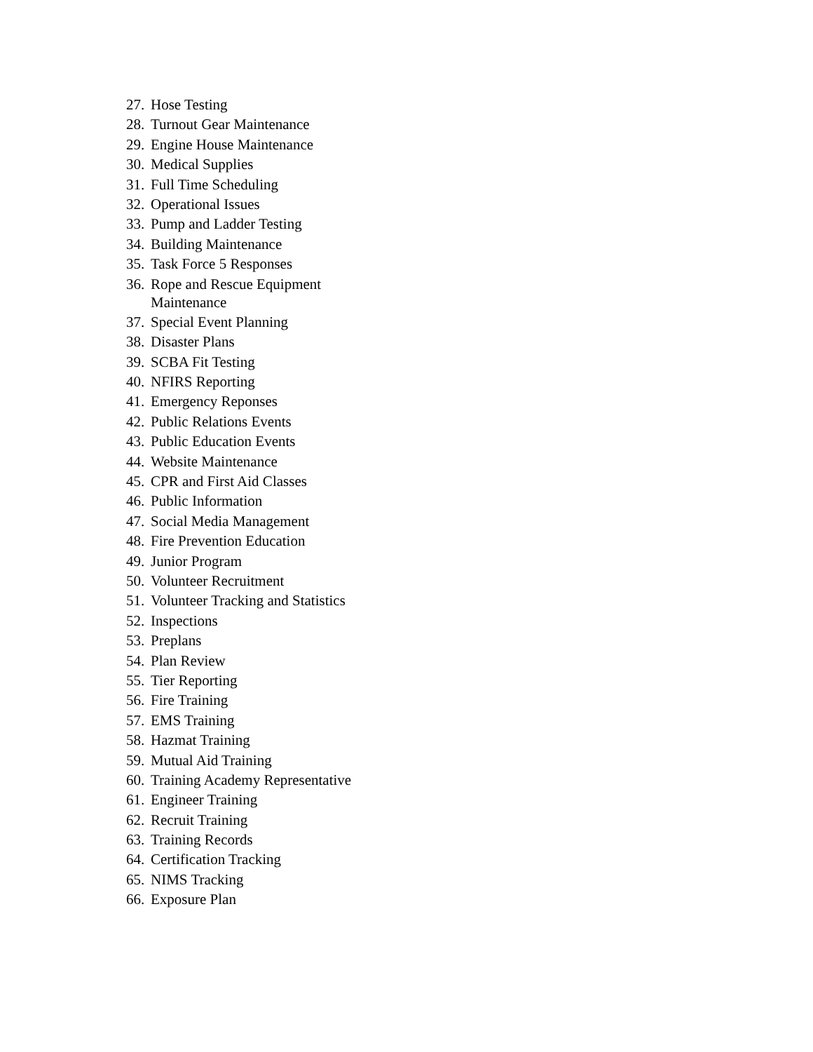27. Hose Testing
28. Turnout Gear Maintenance
29. Engine House Maintenance
30. Medical Supplies
31. Full Time Scheduling
32. Operational Issues
33. Pump and Ladder Testing
34. Building Maintenance
35. Task Force 5 Responses
36. Rope and Rescue Equipment
Maintenance
37. Special Event Planning
38. Disaster Plans
39. SCBA Fit Testing
40. NFIRS Reporting
41. Emergency Reponses
42. Public Relations Events
43. Public Education Events
44. Website Maintenance
45. CPR and First Aid Classes
46. Public Information
47. Social Media Management
48. Fire Prevention Education
49. Junior Program
50. Volunteer Recruitment
51. Volunteer Tracking and Statistics
52. Inspections
53. Preplans
54. Plan Review
55. Tier Reporting
56. Fire Training
57. EMS Training
58. Hazmat Training
59. Mutual Aid Training
60. Training Academy Representative
61. Engineer Training
62. Recruit Training
63. Training Records
64. Certification Tracking
65. NIMS Tracking
66. Exposure Plan